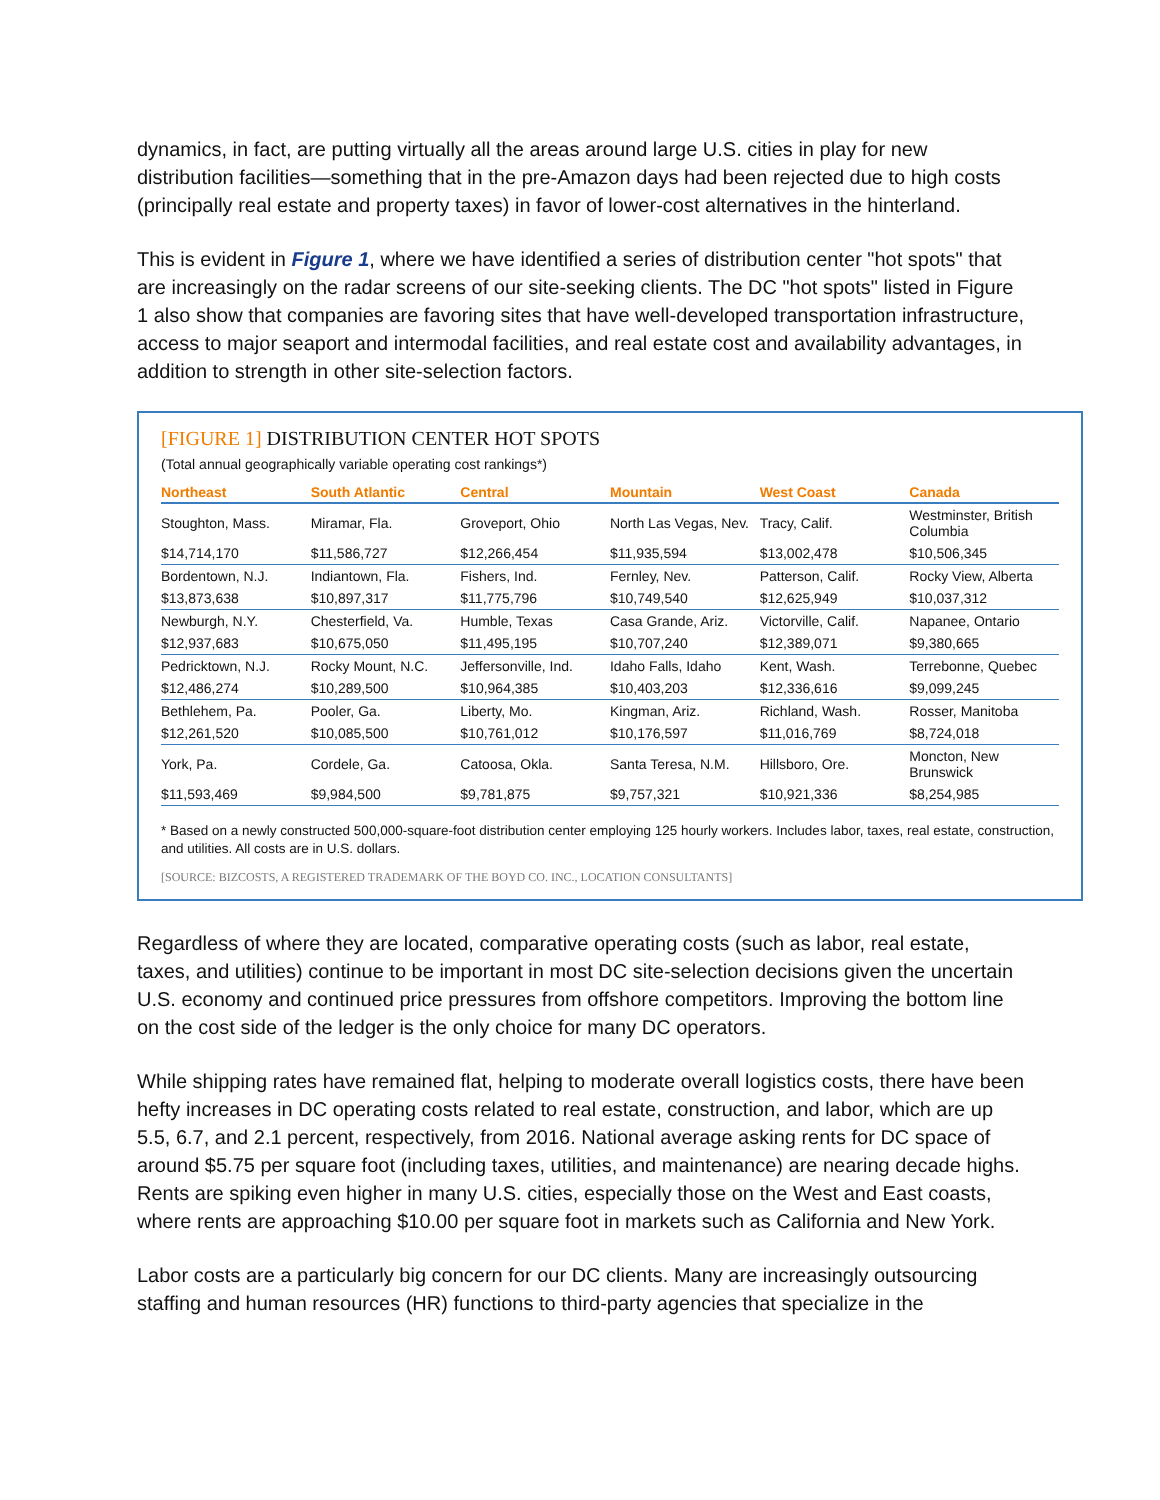dynamics, in fact, are putting virtually all the areas around large U.S. cities in play for new distribution facilities—something that in the pre-Amazon days had been rejected due to high costs (principally real estate and property taxes) in favor of lower-cost alternatives in the hinterland.
This is evident in Figure 1, where we have identified a series of distribution center "hot spots" that are increasingly on the radar screens of our site-seeking clients. The DC "hot spots" listed in Figure 1 also show that companies are favoring sites that have well-developed transportation infrastructure, access to major seaport and intermodal facilities, and real estate cost and availability advantages, in addition to strength in other site-selection factors.
[FIGURE 1] DISTRIBUTION CENTER HOT SPOTS
(Total annual geographically variable operating cost rankings*)
| Northeast | South Atlantic | Central | Mountain | West Coast | Canada |
| --- | --- | --- | --- | --- | --- |
| Stoughton, Mass. | Miramar, Fla. | Groveport, Ohio | North Las Vegas, Nev. | Tracy, Calif. | Westminster, British Columbia |
| $14,714,170 | $11,586,727 | $12,266,454 | $11,935,594 | $13,002,478 | $10,506,345 |
| Bordentown, N.J. | Indiantown, Fla. | Fishers, Ind. | Fernley, Nev. | Patterson, Calif. | Rocky View, Alberta |
| $13,873,638 | $10,897,317 | $11,775,796 | $10,749,540 | $12,625,949 | $10,037,312 |
| Newburgh, N.Y. | Chesterfield, Va. | Humble, Texas | Casa Grande, Ariz. | Victorville, Calif. | Napanee, Ontario |
| $12,937,683 | $10,675,050 | $11,495,195 | $10,707,240 | $12,389,071 | $9,380,665 |
| Pedricktown, N.J. | Rocky Mount, N.C. | Jeffersonville, Ind. | Idaho Falls, Idaho | Kent, Wash. | Terrebonne, Quebec |
| $12,486,274 | $10,289,500 | $10,964,385 | $10,403,203 | $12,336,616 | $9,099,245 |
| Bethlehem, Pa. | Pooler, Ga. | Liberty, Mo. | Kingman, Ariz. | Richland, Wash. | Rosser, Manitoba |
| $12,261,520 | $10,085,500 | $10,761,012 | $10,176,597 | $11,016,769 | $8,724,018 |
| York, Pa. | Cordele, Ga. | Catoosa, Okla. | Santa Teresa, N.M. | Hillsboro, Ore. | Moncton, New Brunswick |
| $11,593,469 | $9,984,500 | $9,781,875 | $9,757,321 | $10,921,336 | $8,254,985 |
* Based on a newly constructed 500,000-square-foot distribution center employing 125 hourly workers. Includes labor, taxes, real estate, construction, and utilities. All costs are in U.S. dollars.
[SOURCE: BIZCOSTS, A REGISTERED TRADEMARK OF THE BOYD CO. INC., LOCATION CONSULTANTS]
Regardless of where they are located, comparative operating costs (such as labor, real estate, taxes, and utilities) continue to be important in most DC site-selection decisions given the uncertain U.S. economy and continued price pressures from offshore competitors. Improving the bottom line on the cost side of the ledger is the only choice for many DC operators.
While shipping rates have remained flat, helping to moderate overall logistics costs, there have been hefty increases in DC operating costs related to real estate, construction, and labor, which are up 5.5, 6.7, and 2.1 percent, respectively, from 2016. National average asking rents for DC space of around $5.75 per square foot (including taxes, utilities, and maintenance) are nearing decade highs. Rents are spiking even higher in many U.S. cities, especially those on the West and East coasts, where rents are approaching $10.00 per square foot in markets such as California and New York.
Labor costs are a particularly big concern for our DC clients. Many are increasingly outsourcing staffing and human resources (HR) functions to third-party agencies that specialize in the